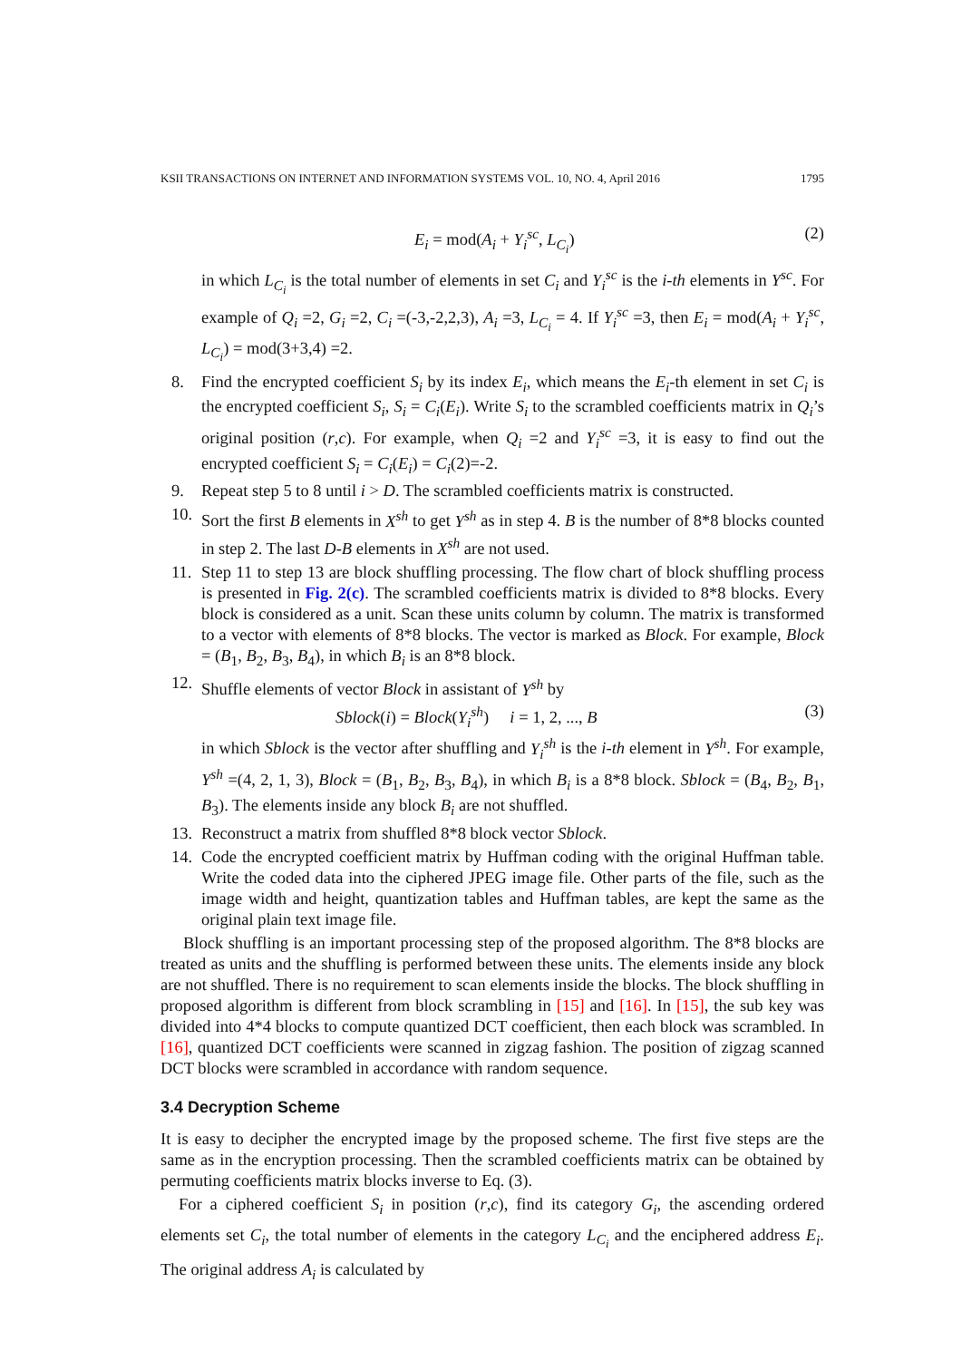KSII TRANSACTIONS ON INTERNET AND INFORMATION SYSTEMS VOL. 10, NO. 4, April 2016 1795
E<sub>i</sub> = mod(A<sub>i</sub> + Y<sub>i</sub><sup>sc</sup>, L<sub>C<sub>i</sub></sub>) (2)
in which L<sub>C<sub>i</sub></sub> is the total number of elements in set C<sub>i</sub> and Y<sub>i</sub><sup>sc</sup> is the i-th elements in Y<sup>sc</sup>. For example of Q<sub>i</sub> =2, G<sub>i</sub> =2, C<sub>i</sub> =(-3,-2,2,3), A<sub>i</sub> =3, L<sub>C<sub>i</sub></sub> = 4. If Y<sub>i</sub><sup>sc</sup> =3, then E<sub>i</sub> = mod(A<sub>i</sub> + Y<sub>i</sub><sup>sc</sup>, L<sub>C<sub>i</sub></sub>) = mod(3+3,4) =2.
8. Find the encrypted coefficient S<sub>i</sub> by its index E<sub>i</sub>, which means the E<sub>i</sub>-th element in set C<sub>i</sub> is the encrypted coefficient S<sub>i</sub>, S<sub>i</sub> = C<sub>i</sub>(E<sub>i</sub>). Write S<sub>i</sub> to the scrambled coefficients matrix in Q<sub>i</sub>’s original position (r,c). For example, when Q<sub>i</sub> =2 and Y<sub>i</sub><sup>sc</sup> =3, it is easy to find out the encrypted coefficient S<sub>i</sub> = C<sub>i</sub>(E<sub>i</sub>) = C<sub>i</sub>(2)=-2.
9. Repeat step 5 to 8 until i > D. The scrambled coefficients matrix is constructed.
10. Sort the first B elements in X<sup>sh</sup> to get Y<sup>sh</sup> as in step 4. B is the number of 8*8 blocks counted in step 2. The last D-B elements in X<sup>sh</sup> are not used.
11. Step 11 to step 13 are block shuffling processing. The flow chart of block shuffling process is presented in Fig. 2(c). The scrambled coefficients matrix is divided to 8*8 blocks. Every block is considered as a unit. Scan these units column by column. The matrix is transformed to a vector with elements of 8*8 blocks. The vector is marked as Block. For example, Block = (B<sub>1</sub>, B<sub>2</sub>, B<sub>3</sub>, B<sub>4</sub>), in which B<sub>i</sub> is an 8*8 block.
12. Shuffle elements of vector Block in assistant of Y<sup>sh</sup> by
Sblock(i) = Block(Y<sub>i</sub><sup>sh</sup>) i = 1, 2, ..., B (3)
in which Sblock is the vector after shuffling and Y<sub>i</sub><sup>sh</sup> is the i-th element in Y<sup>sh</sup>. For example, Y<sup>sh</sup> =(4, 2, 1, 3), Block = (B<sub>1</sub>, B<sub>2</sub>, B<sub>3</sub>, B<sub>4</sub>), in which B<sub>i</sub> is a 8*8 block. Sblock = (B<sub>4</sub>, B<sub>2</sub>, B<sub>1</sub>, B<sub>3</sub>). The elements inside any block B<sub>i</sub> are not shuffled.
13. Reconstruct a matrix from shuffled 8*8 block vector Sblock.
14. Code the encrypted coefficient matrix by Huffman coding with the original Huffman table. Write the coded data into the ciphered JPEG image file. Other parts of the file, such as the image width and height, quantization tables and Huffman tables, are kept the same as the original plain text image file.
Block shuffling is an important processing step of the proposed algorithm. The 8*8 blocks are treated as units and the shuffling is performed between these units. The elements inside any block are not shuffled. There is no requirement to scan elements inside the blocks. The block shuffling in proposed algorithm is different from block scrambling in [15] and [16]. In [15], the sub key was divided into 4*4 blocks to compute quantized DCT coefficient, then each block was scrambled. In [16], quantized DCT coefficients were scanned in zigzag fashion. The position of zigzag scanned DCT blocks were scrambled in accordance with random sequence.
3.4 Decryption Scheme
It is easy to decipher the encrypted image by the proposed scheme. The first five steps are the same as in the encryption processing. Then the scrambled coefficients matrix can be obtained by permuting coefficients matrix blocks inverse to Eq. (3).
For a ciphered coefficient S<sub>i</sub> in position (r,c), find its category G<sub>i</sub>, the ascending ordered elements set C<sub>i</sub>, the total number of elements in the category L<sub>C<sub>i</sub></sub> and the enciphered address E<sub>i</sub>. The original address A<sub>i</sub> is calculated by